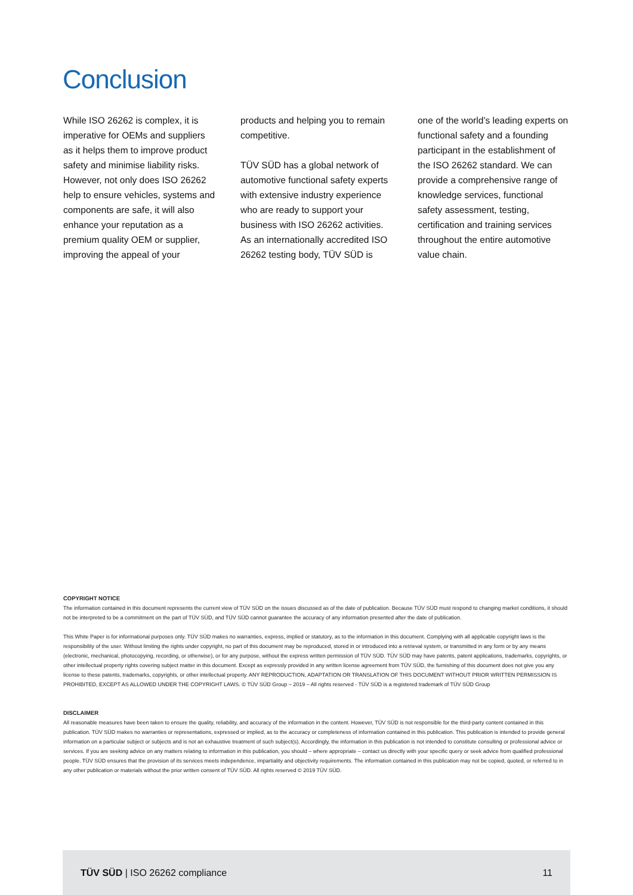Conclusion
While ISO 26262 is complex, it is imperative for OEMs and suppliers as it helps them to improve product safety and minimise liability risks. However, not only does ISO 26262 help to ensure vehicles, systems and components are safe, it will also enhance your reputation as a premium quality OEM or supplier, improving the appeal of your
products and helping you to remain competitive.
TÜV SÜD has a global network of automotive functional safety experts with extensive industry experience who are ready to support your business with ISO 26262 activities. As an internationally accredited ISO 26262 testing body, TÜV SÜD is
one of the world’s leading experts on functional safety and a founding participant in the establishment of the ISO 26262 standard. We can provide a comprehensive range of knowledge services, functional safety assessment, testing, certification and training services throughout the entire automotive value chain.
COPYRIGHT NOTICE
The information contained in this document represents the current view of TÜV SÜD on the issues discussed as of the date of publication. Because TÜV SÜD must respond to changing market conditions, it should not be interpreted to be a commitment on the part of TÜV SÜD, and TÜV SÜD cannot guarantee the accuracy of any information presented after the date of publication.
This White Paper is for informational purposes only. TÜV SÜD makes no warranties, express, implied or statutory, as to the information in this document. Complying with all applicable copyright laws is the responsibility of the user. Without limiting the rights under copyright, no part of this document may be reproduced, stored in or introduced into a retrieval system, or transmitted in any form or by any means (electronic, mechanical, photocopying, recording, or otherwise), or for any purpose, without the express written permission of TÜV SÜD. TÜV SÜD may have patents, patent applications, trademarks, copyrights, or other intellectual property rights covering subject matter in this document. Except as expressly provided in any written license agreement from TÜV SÜD, the furnishing of this document does not give you any license to these patents, trademarks, copyrights, or other intellectual property. ANY REPRODUCTION, ADAPTATION OR TRANSLATION OF THIS DOCUMENT WITHOUT PRIOR WRITTEN PERMISSION IS PROHIBITED, EXCEPT AS ALLOWED UNDER THE COPYRIGHT LAWS. © TÜV SÜD Group – 2019 – All rights reserved - TÜV SÜD is a registered trademark of TÜV SÜD Group
DISCLAIMER
All reasonable measures have been taken to ensure the quality, reliability, and accuracy of the information in the content. However, TÜV SÜD is not responsible for the third-party content contained in this publication. TÜV SÜD makes no warranties or representations, expressed or implied, as to the accuracy or completeness of information contained in this publication. This publication is intended to provide general information on a particular subject or subjects and is not an exhaustive treatment of such subject(s). Accordingly, the information in this publication is not intended to constitute consulting or professional advice or services. If you are seeking advice on any matters relating to information in this publication, you should – where appropriate – contact us directly with your specific query or seek advice from qualified professional people. TÜV SÜD ensures that the provision of its services meets independence, impartiality and objectivity requirements. The information contained in this publication may not be copied, quoted, or referred to in any other publication or materials without the prior written consent of TÜV SÜD. All rights reserved © 2019 TÜV SÜD.
TÜV SÜD | ISO 26262 compliance 11